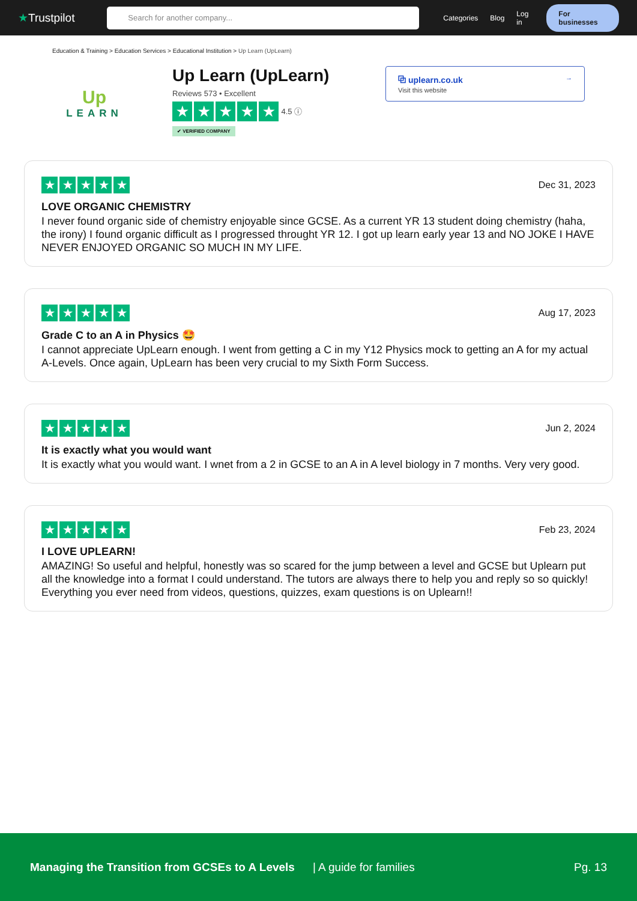★Trustpilot
Search for another company...
Categories Blog Log in For businesses
Education & Training > Education Services > Educational Institution > Up Learn (UpLearn)
Up
LEARN
Up Learn (UpLearn)
Reviews 573 • Excellent
★ ★ ★ ★ ★ 4.5 ⓘ
✔ VERIFIED COMPANY
⧉ uplearn.co.uk →
Visit this website
★ ★ ★ ★ ★ Dec 31, 2023
LOVE ORGANIC CHEMISTRY
I never found organic side of chemistry enjoyable since GCSE. As a current YR 13 student doing chemistry (haha, the irony) I found organic difficult as I progressed throught YR 12. I got up learn early year 13 and NO JOKE I HAVE NEVER ENJOYED ORGANIC SO MUCH IN MY LIFE.
★ ★ ★ ★ ★ Aug 17, 2023
Grade C to an A in Physics 🤩
I cannot appreciate UpLearn enough. I went from getting a C in my Y12 Physics mock to getting an A for my actual A-Levels. Once again, UpLearn has been very crucial to my Sixth Form Success.
★ ★ ★ ★ ★ Jun 2, 2024
It is exactly what you would want
It is exactly what you would want. I wnet from a 2 in GCSE to an A in A level biology in 7 months. Very very good.
★ ★ ★ ★ ★ Feb 23, 2024
I LOVE UPLEARN!
AMAZING! So useful and helpful, honestly was so scared for the jump between a level and GCSE but Uplearn put all the knowledge into a format I could understand. The tutors are always there to help you and reply so so quickly! Everything you ever need from videos, questions, quizzes, exam questions is on Uplearn!!
Managing the Transition from GCSEs to A Levels | A guide for families Pg. 13